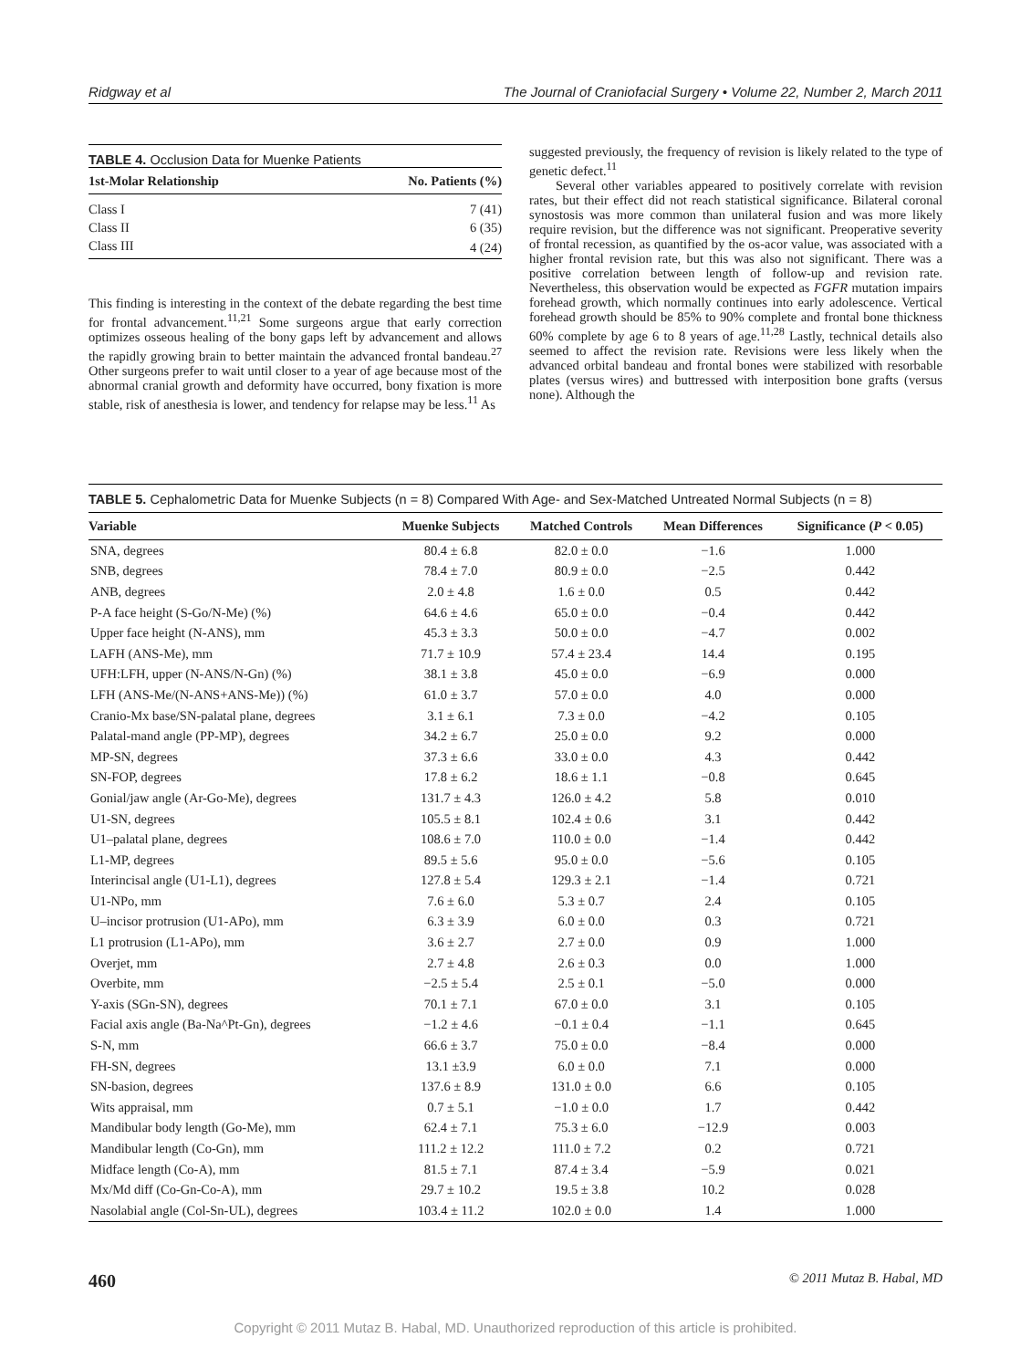Ridgway et al The Journal of Craniofacial Surgery • Volume 22, Number 2, March 2011
TABLE 4. Occlusion Data for Muenke Patients
| 1st-Molar Relationship | No. Patients (%) |
| --- | --- |
| Class I | 7 (41) |
| Class II | 6 (35) |
| Class III | 4 (24) |
This finding is interesting in the context of the debate regarding the best time for frontal advancement.<sup>11,21</sup> Some surgeons argue that early correction optimizes osseous healing of the bony gaps left by advancement and allows the rapidly growing brain to better maintain the advanced frontal bandeau.<sup>27</sup> Other surgeons prefer to wait until closer to a year of age because most of the abnormal cranial growth and deformity have occurred, bony fixation is more stable, risk of anesthesia is lower, and tendency for relapse may be less.<sup>11</sup> As
suggested previously, the frequency of revision is likely related to the type of genetic defect.<sup>11</sup>
Several other variables appeared to positively correlate with revision rates, but their effect did not reach statistical significance. Bilateral coronal synostosis was more common than unilateral fusion and was more likely require revision, but the difference was not significant. Preoperative severity of frontal recession, as quantified by the os-acor value, was associated with a higher frontal revision rate, but this was also not significant. There was a positive correlation between length of follow-up and revision rate. Nevertheless, this observation would be expected as FGFR mutation impairs forehead growth, which normally continues into early adolescence. Vertical forehead growth should be 85% to 90% complete and frontal bone thickness 60% complete by age 6 to 8 years of age.<sup>11,28</sup> Lastly, technical details also seemed to affect the revision rate. Revisions were less likely when the advanced orbital bandeau and frontal bones were stabilized with resorbable plates (versus wires) and buttressed with interposition bone grafts (versus none). Although the
TABLE 5. Cephalometric Data for Muenke Subjects (n = 8) Compared With Age- and Sex-Matched Untreated Normal Subjects (n = 8)
| Variable | Muenke Subjects | Matched Controls | Mean Differences | Significance ( P < 0.05) |
| --- | --- | --- | --- | --- |
| SNA, degrees | 80.4 ± 6.8 | 82.0 ± 0.0 | −1.6 | 1.000 |
| SNB, degrees | 78.4 ± 7.0 | 80.9 ± 0.0 | −2.5 | 0.442 |
| ANB, degrees | 2.0 ± 4.8 | 1.6 ± 0.0 | 0.5 | 0.442 |
| P-A face height (S-Go/N-Me) (%) | 64.6 ± 4.6 | 65.0 ± 0.0 | −0.4 | 0.442 |
| Upper face height (N-ANS), mm | 45.3 ± 3.3 | 50.0 ± 0.0 | −4.7 | 0.002 |
| LAFH (ANS-Me), mm | 71.7 ± 10.9 | 57.4 ± 23.4 | 14.4 | 0.195 |
| UFH:LFH, upper (N-ANS/N-Gn) (%) | 38.1 ± 3.8 | 45.0 ± 0.0 | −6.9 | 0.000 |
| LFH (ANS-Me/(N-ANS+ANS-Me)) (%) | 61.0 ± 3.7 | 57.0 ± 0.0 | 4.0 | 0.000 |
| Cranio-Mx base/SN-palatal plane, degrees | 3.1 ± 6.1 | 7.3 ± 0.0 | −4.2 | 0.105 |
| Palatal-mand angle (PP-MP), degrees | 34.2 ± 6.7 | 25.0 ± 0.0 | 9.2 | 0.000 |
| MP-SN, degrees | 37.3 ± 6.6 | 33.0 ± 0.0 | 4.3 | 0.442 |
| SN-FOP, degrees | 17.8 ± 6.2 | 18.6 ± 1.1 | −0.8 | 0.645 |
| Gonial/jaw angle (Ar-Go-Me), degrees | 131.7 ± 4.3 | 126.0 ± 4.2 | 5.8 | 0.010 |
| U1-SN, degrees | 105.5 ± 8.1 | 102.4 ± 0.6 | 3.1 | 0.442 |
| U1–palatal plane, degrees | 108.6 ± 7.0 | 110.0 ± 0.0 | −1.4 | 0.442 |
| L1-MP, degrees | 89.5 ± 5.6 | 95.0 ± 0.0 | −5.6 | 0.105 |
| Interincisal angle (U1-L1), degrees | 127.8 ± 5.4 | 129.3 ± 2.1 | −1.4 | 0.721 |
| U1-NPo, mm | 7.6 ± 6.0 | 5.3 ± 0.7 | 2.4 | 0.105 |
| U–incisor protrusion (U1-APo), mm | 6.3 ± 3.9 | 6.0 ± 0.0 | 0.3 | 0.721 |
| L1 protrusion (L1-APo), mm | 3.6 ± 2.7 | 2.7 ± 0.0 | 0.9 | 1.000 |
| Overjet, mm | 2.7 ± 4.8 | 2.6 ± 0.3 | 0.0 | 1.000 |
| Overbite, mm | −2.5 ± 5.4 | 2.5 ± 0.1 | −5.0 | 0.000 |
| Y-axis (SGn-SN), degrees | 70.1 ± 7.1 | 67.0 ± 0.0 | 3.1 | 0.105 |
| Facial axis angle (Ba-Na^Pt-Gn), degrees | −1.2 ± 4.6 | −0.1 ± 0.4 | −1.1 | 0.645 |
| S-N, mm | 66.6 ± 3.7 | 75.0 ± 0.0 | −8.4 | 0.000 |
| FH-SN, degrees | 13.1 ±3.9 | 6.0 ± 0.0 | 7.1 | 0.000 |
| SN-basion, degrees | 137.6 ± 8.9 | 131.0 ± 0.0 | 6.6 | 0.105 |
| Wits appraisal, mm | 0.7 ± 5.1 | −1.0 ± 0.0 | 1.7 | 0.442 |
| Mandibular body length (Go-Me), mm | 62.4 ± 7.1 | 75.3 ± 6.0 | −12.9 | 0.003 |
| Mandibular length (Co-Gn), mm | 111.2 ± 12.2 | 111.0 ± 7.2 | 0.2 | 0.721 |
| Midface length (Co-A), mm | 81.5 ± 7.1 | 87.4 ± 3.4 | −5.9 | 0.021 |
| Mx/Md diff (Co-Gn-Co-A), mm | 29.7 ± 10.2 | 19.5 ± 3.8 | 10.2 | 0.028 |
| Nasolabial angle (Col-Sn-UL), degrees | 103.4 ± 11.2 | 102.0 ± 0.0 | 1.4 | 1.000 |
460 © 2011 Mutaz B. Habal, MD
Copyright © 2011 Mutaz B. Habal, MD. Unauthorized reproduction of this article is prohibited.